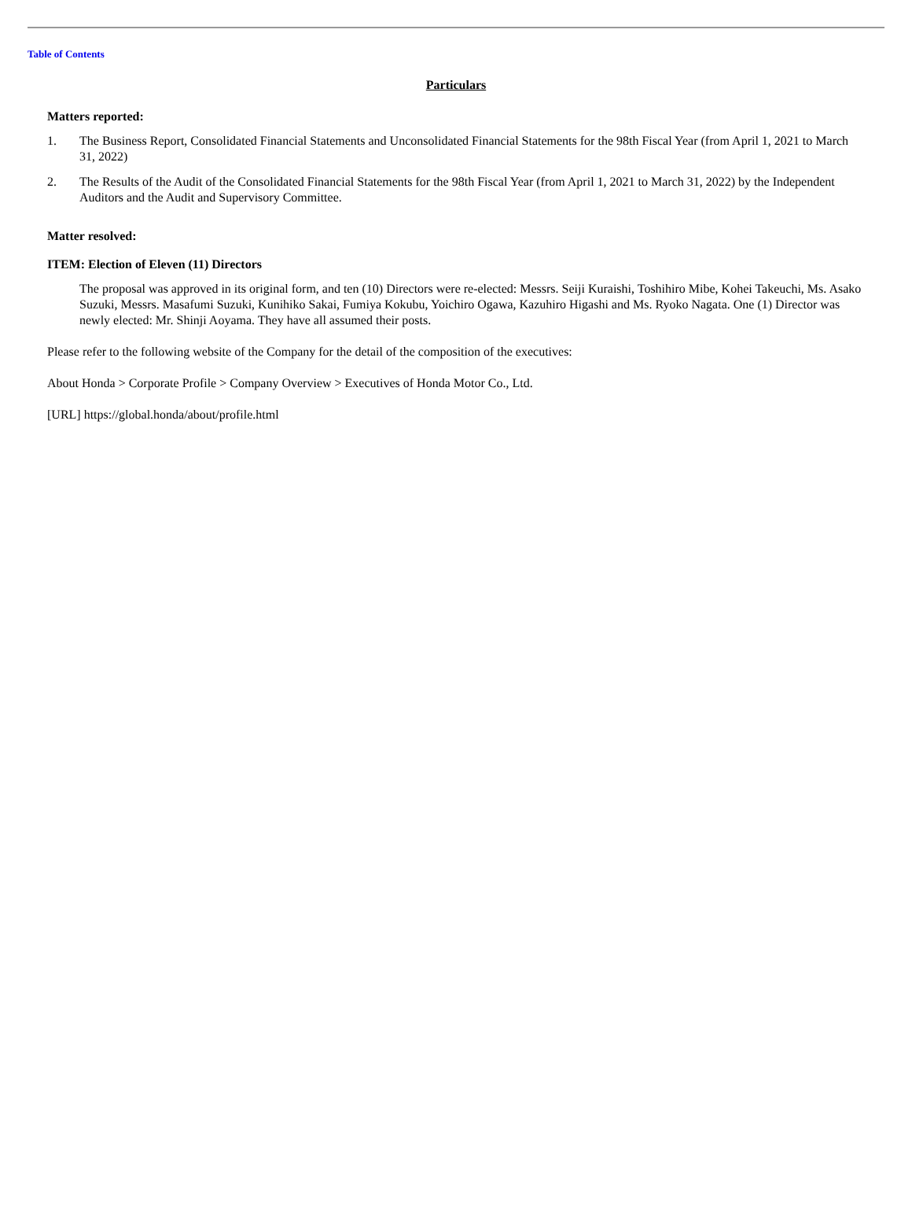Table of Contents
Particulars
Matters reported:
1. The Business Report, Consolidated Financial Statements and Unconsolidated Financial Statements for the 98th Fiscal Year (from April 1, 2021 to March 31, 2022)
2. The Results of the Audit of the Consolidated Financial Statements for the 98th Fiscal Year (from April 1, 2021 to March 31, 2022) by the Independent Auditors and the Audit and Supervisory Committee.
Matter resolved:
ITEM: Election of Eleven (11) Directors
The proposal was approved in its original form, and ten (10) Directors were re-elected: Messrs. Seiji Kuraishi, Toshihiro Mibe, Kohei Takeuchi, Ms. Asako Suzuki, Messrs. Masafumi Suzuki, Kunihiko Sakai, Fumiya Kokubu, Yoichiro Ogawa, Kazuhiro Higashi and Ms. Ryoko Nagata. One (1) Director was newly elected: Mr. Shinji Aoyama. They have all assumed their posts.
Please refer to the following website of the Company for the detail of the composition of the executives:
About Honda > Corporate Profile > Company Overview > Executives of Honda Motor Co., Ltd.
[URL] https://global.honda/about/profile.html